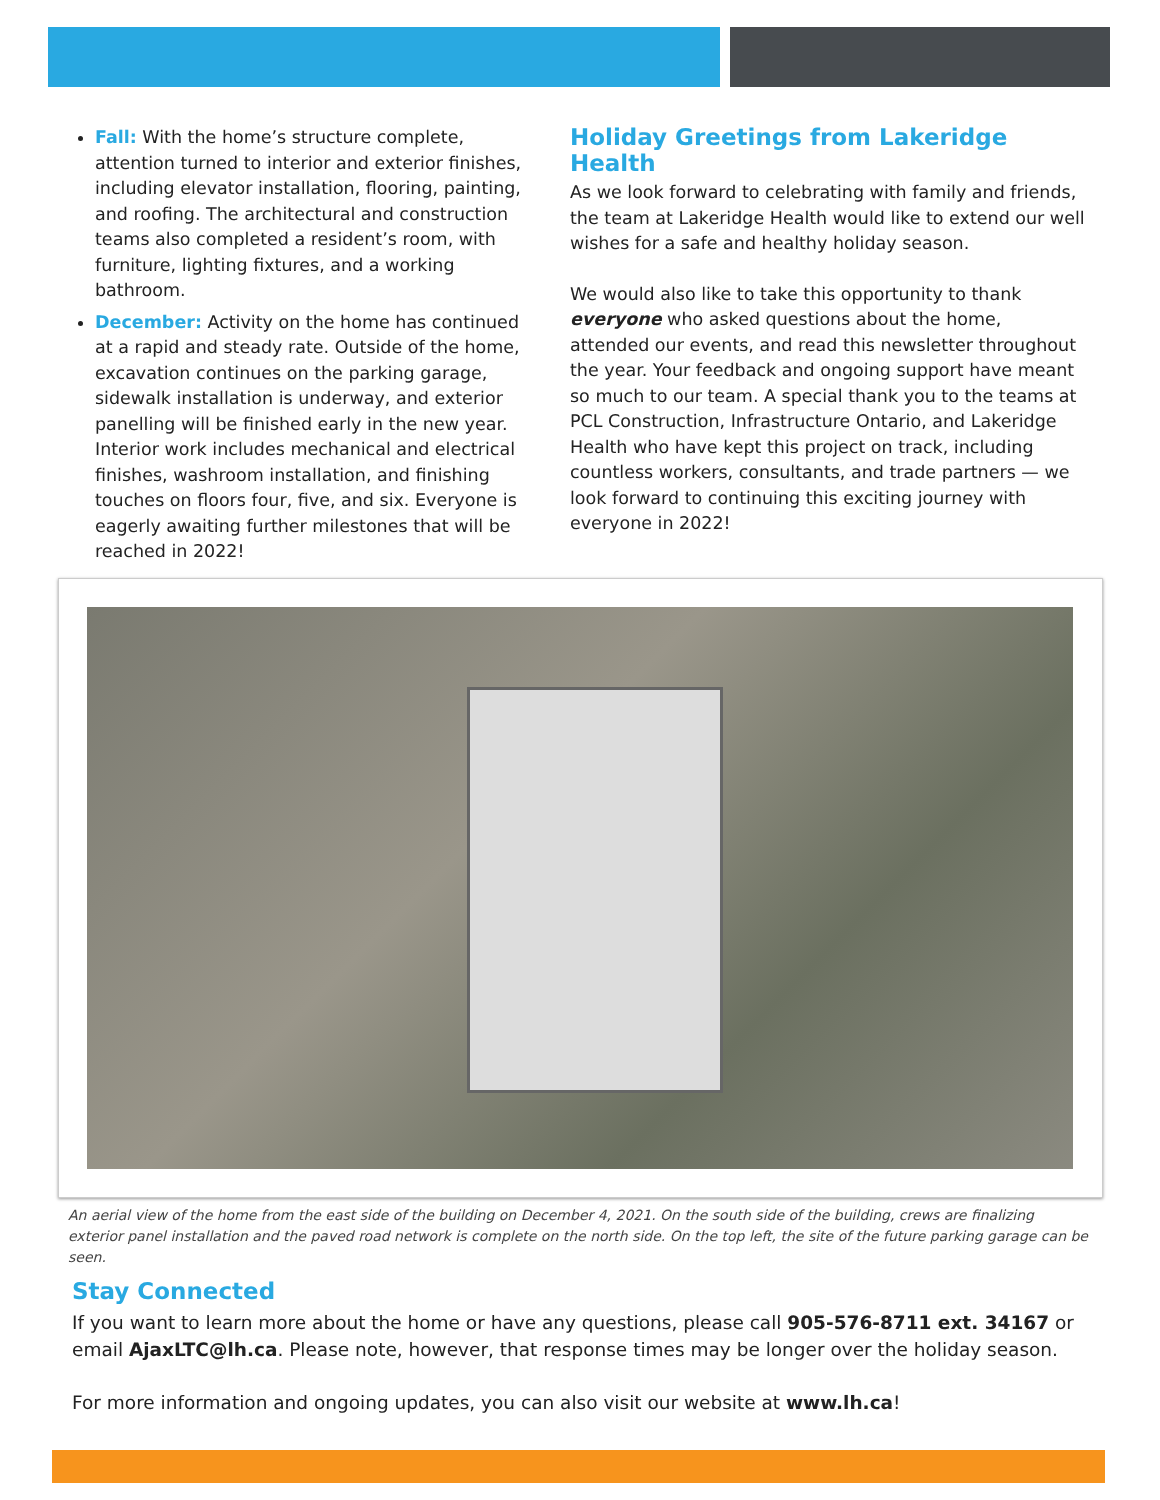Fall: With the home’s structure complete, attention turned to interior and exterior finishes, including elevator installation, flooring, painting, and roofing. The architectural and construction teams also completed a resident’s room, with furniture, lighting fixtures, and a working bathroom.
December: Activity on the home has continued at a rapid and steady rate. Outside of the home, excavation continues on the parking garage, sidewalk installation is underway, and exterior panelling will be finished early in the new year. Interior work includes mechanical and electrical finishes, washroom installation, and finishing touches on floors four, five, and six. Everyone is eagerly awaiting further milestones that will be reached in 2022!
Holiday Greetings from Lakeridge Health
As we look forward to celebrating with family and friends, the team at Lakeridge Health would like to extend our well wishes for a safe and healthy holiday season.
We would also like to take this opportunity to thank everyone who asked questions about the home, attended our events, and read this newsletter throughout the year. Your feedback and ongoing support have meant so much to our team. A special thank you to the teams at PCL Construction, Infrastructure Ontario, and Lakeridge Health who have kept this project on track, including countless workers, consultants, and trade partners — we look forward to continuing this exciting journey with everyone in 2022!
An aerial view of the home from the east side of the building on December 4, 2021. On the south side of the building, crews are finalizing exterior panel installation and the paved road network is complete on the north side. On the top left, the site of the future parking garage can be seen.
Stay Connected
If you want to learn more about the home or have any questions, please call 905-576-8711 ext. 34167 or email AjaxLTC@lh.ca. Please note, however, that response times may be longer over the holiday season.
For more information and ongoing updates, you can also visit our website at www.lh.ca!